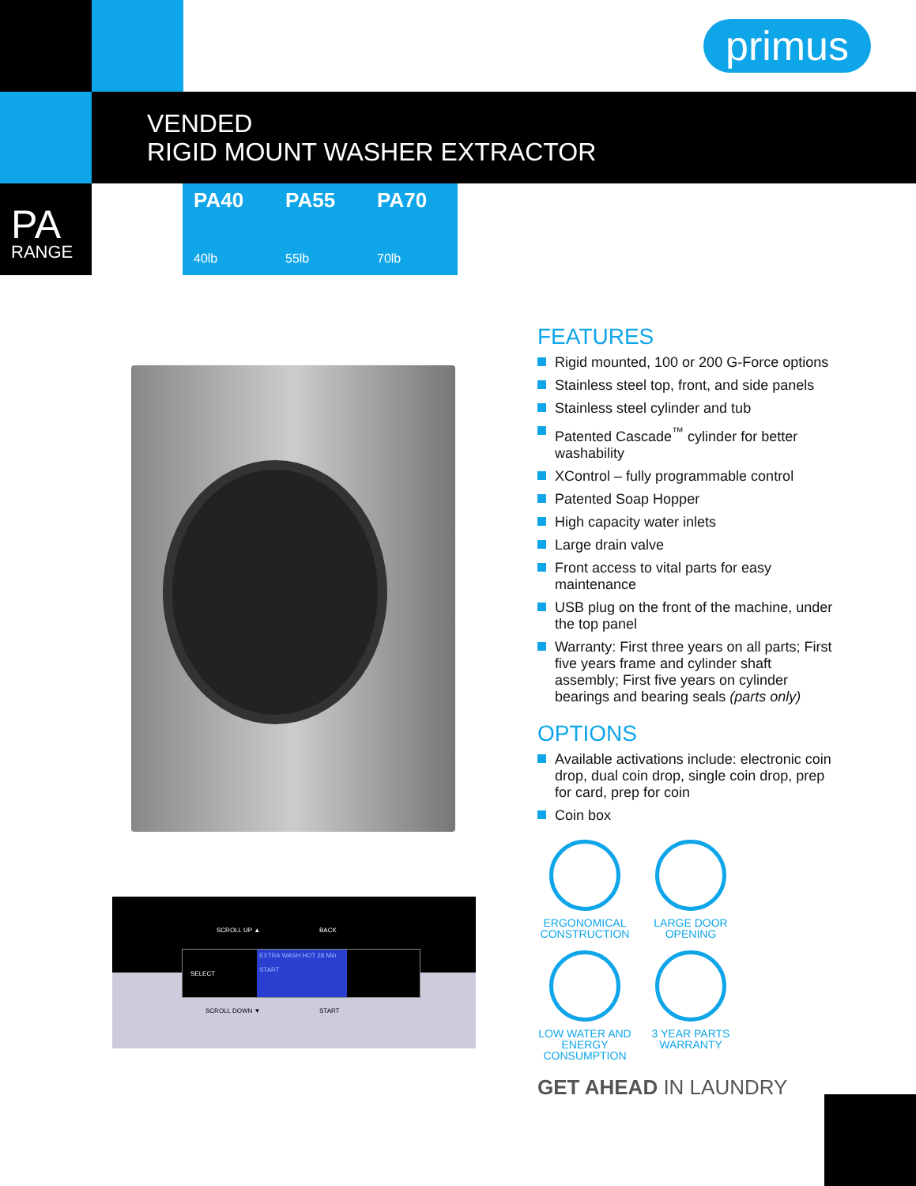primus
VENDED
RIGID MOUNT WASHER EXTRACTOR
PA
RANGE
PA40
40lb
PA55
55lb
PA70
70lb
SCROLL UP ▲ BACK
SELECT
EXTRA WASH HOT 28 Min
START
SCROLL DOWN ▼ START
FEATURES
Rigid mounted, 100 or 200 G-Force options
Stainless steel top, front, and side panels
Stainless steel cylinder and tub
Patented Cascade<sup>™</sup> cylinder for better washability
XControl – fully programmable control
Patented Soap Hopper
High capacity water inlets
Large drain valve
Front access to vital parts for easy maintenance
USB plug on the front of the machine, under the top panel
Warranty: First three years on all parts; First five years frame and cylinder shaft assembly; First five years on cylinder bearings and bearing seals (parts only)
OPTIONS
Available activations include: electronic coin drop, dual coin drop, single coin drop, prep for card, prep for coin
Coin box
ERGONOMICAL CONSTRUCTION
LARGE DOOR OPENING
LOW WATER AND ENERGY CONSUMPTION
3 YEAR PARTS WARRANTY
GET AHEAD IN LAUNDRY